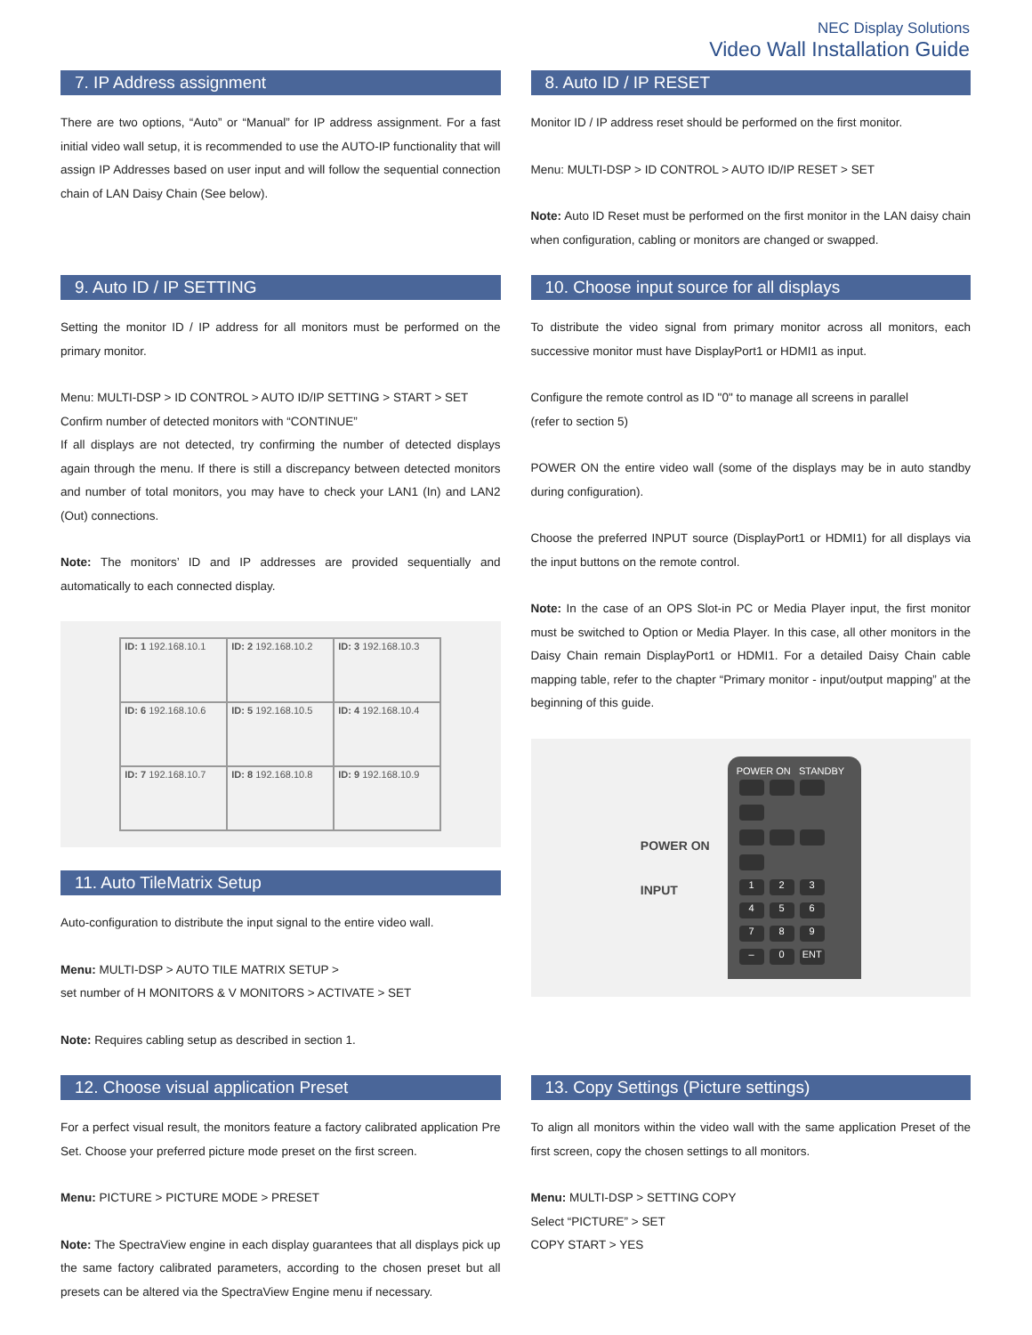NEC Display Solutions
Video Wall Installation Guide
7. IP Address assignment
There are two options, “Auto” or “Manual” for IP address assignment. For a fast initial video wall setup, it is recommended to use the AUTO-IP functionality that will assign IP Addresses based on user input and will follow the sequential connection chain of LAN Daisy Chain (See below).
8. Auto ID / IP RESET
Monitor ID / IP address reset should be performed on the first monitor.
Menu: MULTI-DSP > ID CONTROL > AUTO ID/IP RESET > SET
Note: Auto ID Reset must be performed on the first monitor in the LAN daisy chain when configuration, cabling or monitors are changed or swapped.
9. Auto ID / IP SETTING
Setting the monitor ID / IP address for all monitors must be performed on the primary monitor.
Menu: MULTI-DSP > ID CONTROL > AUTO ID/IP SETTING > START > SET
Confirm number of detected monitors with “CONTINUE”
If all displays are not detected, try confirming the number of detected displays again through the menu. If there is still a discrepancy between detected monitors and number of total monitors, you may have to check your LAN1 (In) and LAN2 (Out) connections.
Note: The monitors’ ID and IP addresses are provided sequentially and automatically to each connected display.
| ID: 1 192.168.10.1 | ID: 2 192.168.10.2 | ID: 3 192.168.10.3 |
| ID: 6 192.168.10.6 | ID: 5 192.168.10.5 | ID: 4 192.168.10.4 |
| ID: 7 192.168.10.7 | ID: 8 192.168.10.8 | ID: 9 192.168.10.9 |
11. Auto TileMatrix Setup
Auto-configuration to distribute the input signal to the entire video wall.
Menu: MULTI-DSP > AUTO TILE MATRIX SETUP >
set number of H MONITORS & V MONITORS > ACTIVATE > SET
Note: Requires cabling setup as described in section 1.
10. Choose input source for all displays
To distribute the video signal from primary monitor across all monitors, each successive monitor must have DisplayPort1 or HDMI1 as input.
Configure the remote control as ID "0" to manage all screens in parallel
(refer to section 5)
POWER ON the entire video wall (some of the displays may be in auto standby during configuration).
Choose the preferred INPUT source (DisplayPort1 or HDMI1) for all displays via the input buttons on the remote control.
Note: In the case of an OPS Slot-in PC or Media Player input, the first monitor must be switched to Option or Media Player. In this case, all other monitors in the Daisy Chain remain DisplayPort1 or HDMI1. For a detailed Daisy Chain cable mapping table, refer to the chapter “Primary monitor - input/output mapping” at the beginning of this guide.
POWER ON
INPUT
POWER ON STANDBY
1 2 3
4 5 6
7 8 9
– 0 ENT
12. Choose visual application Preset
For a perfect visual result, the monitors feature a factory calibrated application Pre Set. Choose your preferred picture mode preset on the first screen.
Menu: PICTURE > PICTURE MODE > PRESET
Note: The SpectraView engine in each display guarantees that all displays pick up the same factory calibrated parameters, according to the chosen preset but all presets can be altered via the SpectraView Engine menu if necessary.
13. Copy Settings (Picture settings)
To align all monitors within the video wall with the same application Preset of the first screen, copy the chosen settings to all monitors.
Menu: MULTI-DSP > SETTING COPY
Select “PICTURE” > SET
COPY START > YES